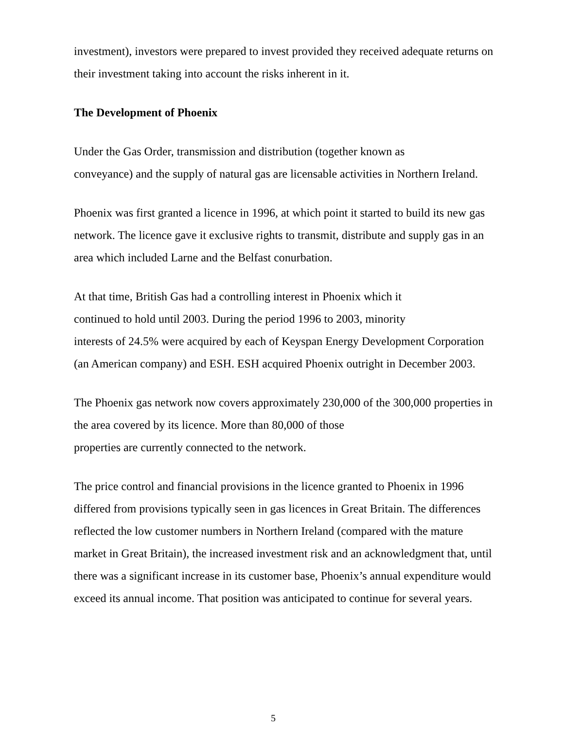investment), investors were prepared to invest provided they received adequate returns on their investment taking into account the risks inherent in it.
The Development of Phoenix
Under the Gas Order, transmission and distribution (together known as
conveyance) and the supply of natural gas are licensable activities in Northern Ireland.
Phoenix was first granted a licence in 1996, at which point it started to build its new gas network. The licence gave it exclusive rights to transmit, distribute and supply gas in an area which included Larne and the Belfast conurbation.
At that time, British Gas had a controlling interest in Phoenix which it
continued to hold until 2003. During the period 1996 to 2003, minority
interests of 24.5% were acquired by each of Keyspan Energy Development Corporation (an American company) and ESH. ESH acquired Phoenix outright in December 2003.
The Phoenix gas network now covers approximately 230,000 of the 300,000 properties in the area covered by its licence. More than 80,000 of those
properties are currently connected to the network.
The price control and financial provisions in the licence granted to Phoenix in 1996 differed from provisions typically seen in gas licences in Great Britain. The differences reflected the low customer numbers in Northern Ireland (compared with the mature market in Great Britain), the increased investment risk and an acknowledgment that, until there was a significant increase in its customer base, Phoenix’s annual expenditure would exceed its annual income. That position was anticipated to continue for several years.
5